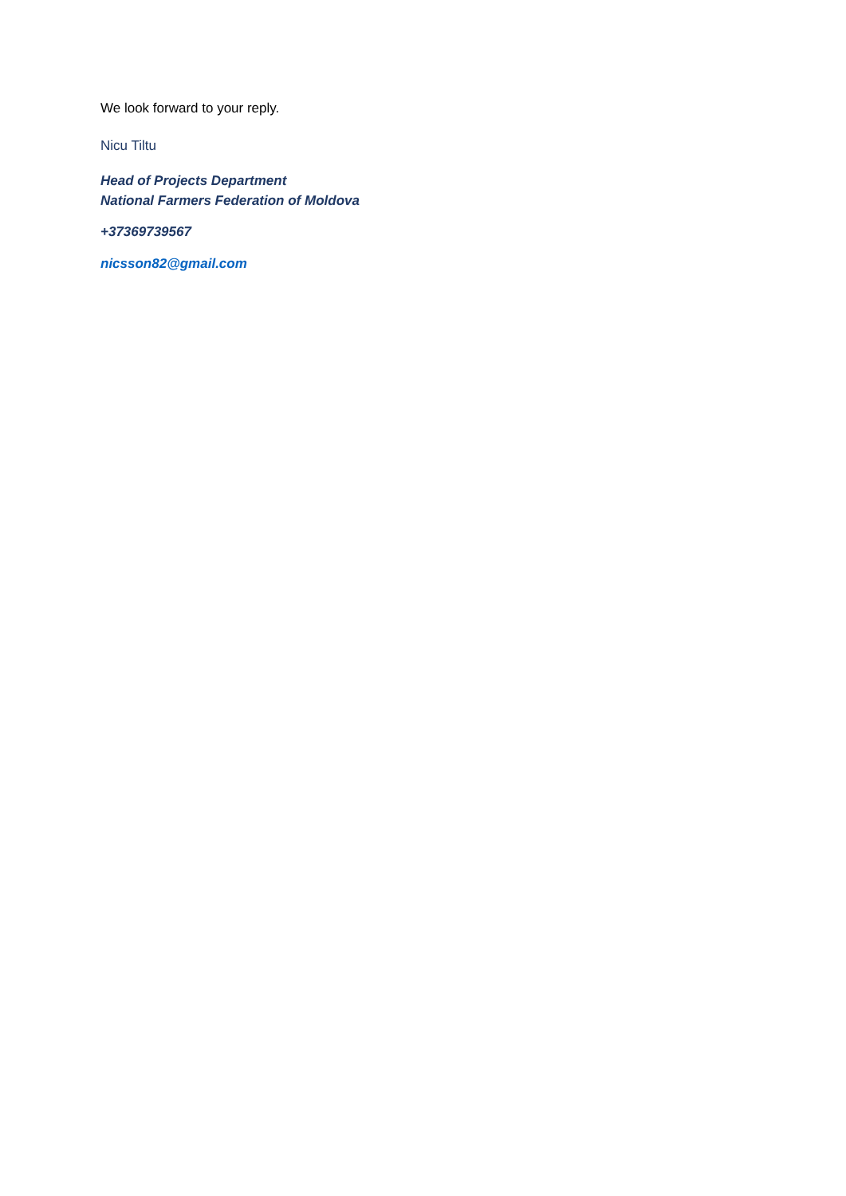We look forward to your reply.
Nicu Tiltu
Head of Projects Department
National Farmers Federation of Moldova
+37369739567
nicsson82@gmail.com